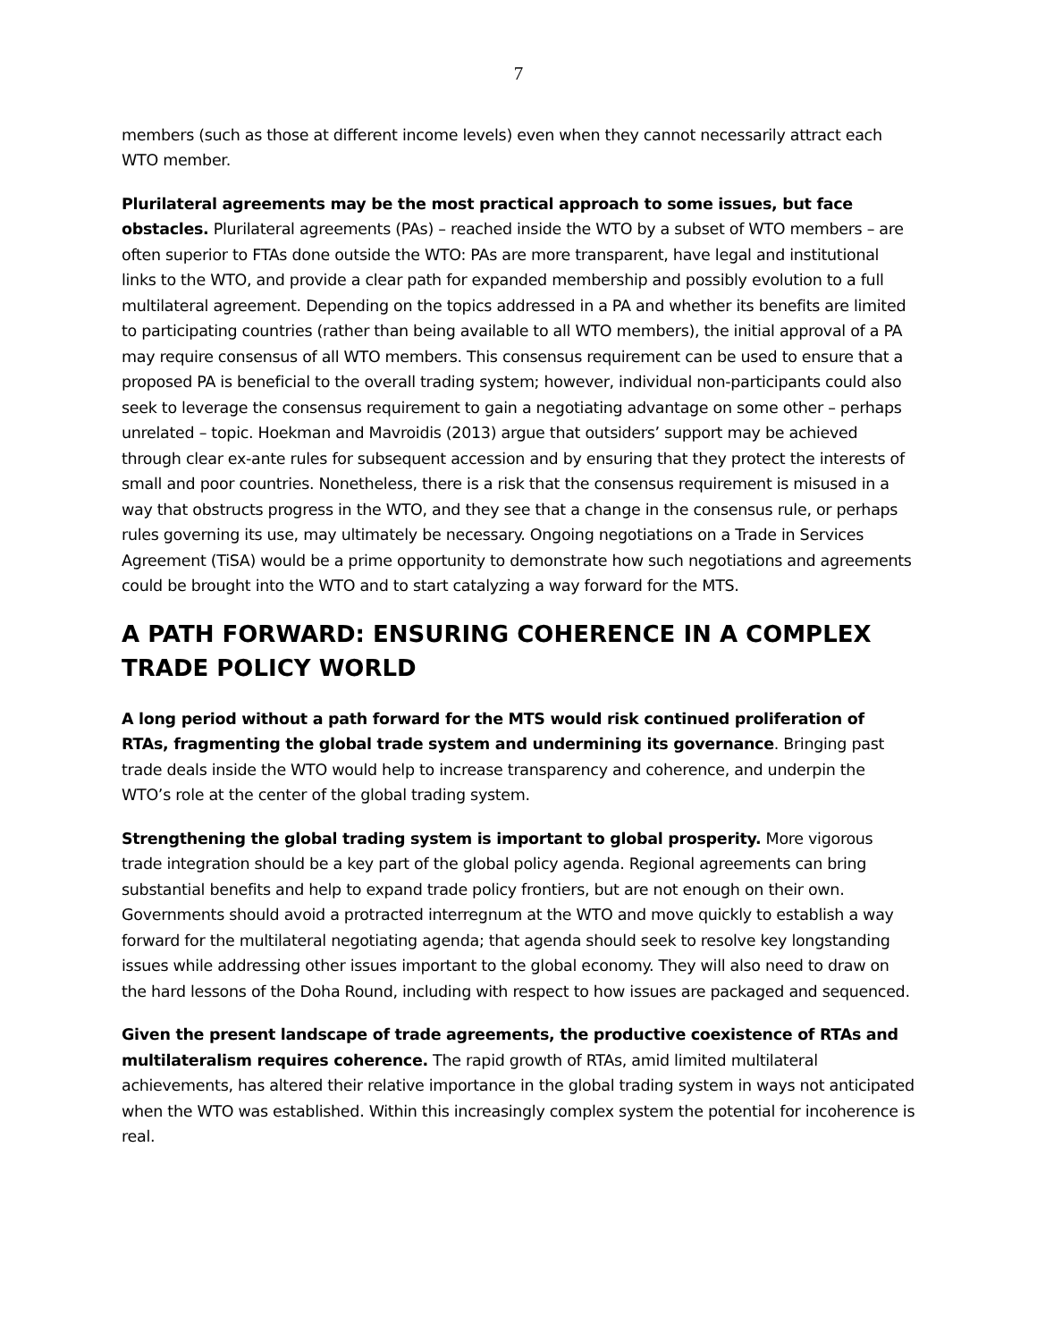7
members (such as those at different income levels) even when they cannot necessarily attract each WTO member.
Plurilateral agreements may be the most practical approach to some issues, but face obstacles. Plurilateral agreements (PAs) – reached inside the WTO by a subset of WTO members – are often superior to FTAs done outside the WTO: PAs are more transparent, have legal and institutional links to the WTO, and provide a clear path for expanded membership and possibly evolution to a full multilateral agreement. Depending on the topics addressed in a PA and whether its benefits are limited to participating countries (rather than being available to all WTO members), the initial approval of a PA may require consensus of all WTO members. This consensus requirement can be used to ensure that a proposed PA is beneficial to the overall trading system; however, individual non-participants could also seek to leverage the consensus requirement to gain a negotiating advantage on some other – perhaps unrelated – topic. Hoekman and Mavroidis (2013) argue that outsiders’ support may be achieved through clear ex-ante rules for subsequent accession and by ensuring that they protect the interests of small and poor countries. Nonetheless, there is a risk that the consensus requirement is misused in a way that obstructs progress in the WTO, and they see that a change in the consensus rule, or perhaps rules governing its use, may ultimately be necessary. Ongoing negotiations on a Trade in Services Agreement (TiSA) would be a prime opportunity to demonstrate how such negotiations and agreements could be brought into the WTO and to start catalyzing a way forward for the MTS.
A PATH FORWARD: ENSURING COHERENCE IN A COMPLEX TRADE POLICY WORLD
A long period without a path forward for the MTS would risk continued proliferation of RTAs, fragmenting the global trade system and undermining its governance. Bringing past trade deals inside the WTO would help to increase transparency and coherence, and underpin the WTO’s role at the center of the global trading system.
Strengthening the global trading system is important to global prosperity. More vigorous trade integration should be a key part of the global policy agenda. Regional agreements can bring substantial benefits and help to expand trade policy frontiers, but are not enough on their own. Governments should avoid a protracted interregnum at the WTO and move quickly to establish a way forward for the multilateral negotiating agenda; that agenda should seek to resolve key longstanding issues while addressing other issues important to the global economy. They will also need to draw on the hard lessons of the Doha Round, including with respect to how issues are packaged and sequenced.
Given the present landscape of trade agreements, the productive coexistence of RTAs and multilateralism requires coherence. The rapid growth of RTAs, amid limited multilateral achievements, has altered their relative importance in the global trading system in ways not anticipated when the WTO was established. Within this increasingly complex system the potential for incoherence is real.